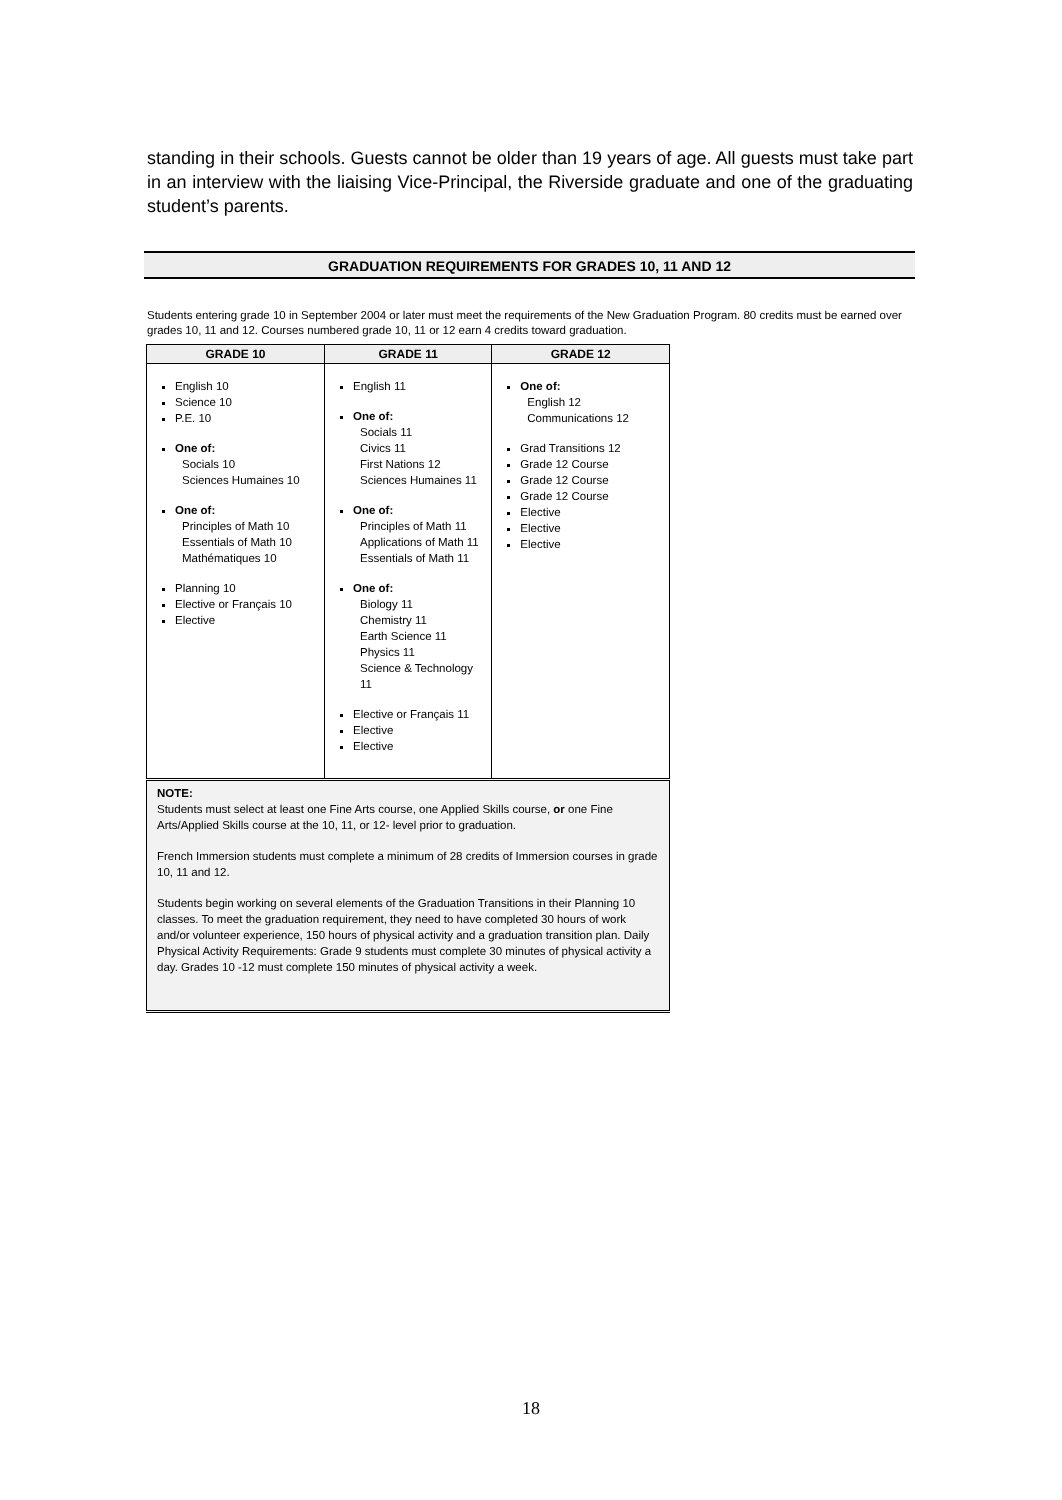standing in their schools. Guests cannot be older than 19 years of age. All guests must take part in an interview with the liaising Vice-Principal, the Riverside graduate and one of the graduating student’s parents.
GRADUATION REQUIREMENTS FOR GRADES 10, 11 AND 12
Students entering grade 10 in September 2004 or later must meet the requirements of the New Graduation Program. 80 credits must be earned over grades 10, 11 and 12. Courses numbered grade 10, 11 or 12 earn 4 credits toward graduation.
| GRADE 10 | GRADE 11 | GRADE 12 |
| --- | --- | --- |
| English 10 Science 10 P.E. 10 One of: Socials 10 Sciences Humaines 10 One of: Principles of Math 10 Essentials of Math 10 Mathématiques 10 Planning 10 Elective or Français 10 Elective | English 11 One of: Socials 11 Civics 11 First Nations 12 Sciences Humaines 11 One of: Principles of Math 11 Applications of Math 11 Essentials of Math 11 One of: Biology 11 Chemistry 11 Earth Science 11 Physics 11 Science & Technology 11 Elective or Français 11 Elective Elective | One of: English 12 Communications 12 Grad Transitions 12 Grade 12 Course Grade 12 Course Grade 12 Course Elective Elective Elective |
| NOTE: Students must select at least one Fine Arts course, one Applied Skills course, or one Fine Arts/Applied Skills course at the 10, 11, or 12- level prior to graduation. French Immersion students must complete a minimum of 28 credits of Immersion courses in grade 10, 11 and 12. Students begin working on several elements of the Graduation Transitions in their Planning 10 classes. To meet the graduation requirement, they need to have completed 30 hours of work and/or volunteer experience, 150 hours of physical activity and a graduation transition plan. Daily Physical Activity Requirements: Grade 9 students must complete 30 minutes of physical activity a day. Grades 10 -12 must complete 150 minutes of physical activity a week. | | |
18